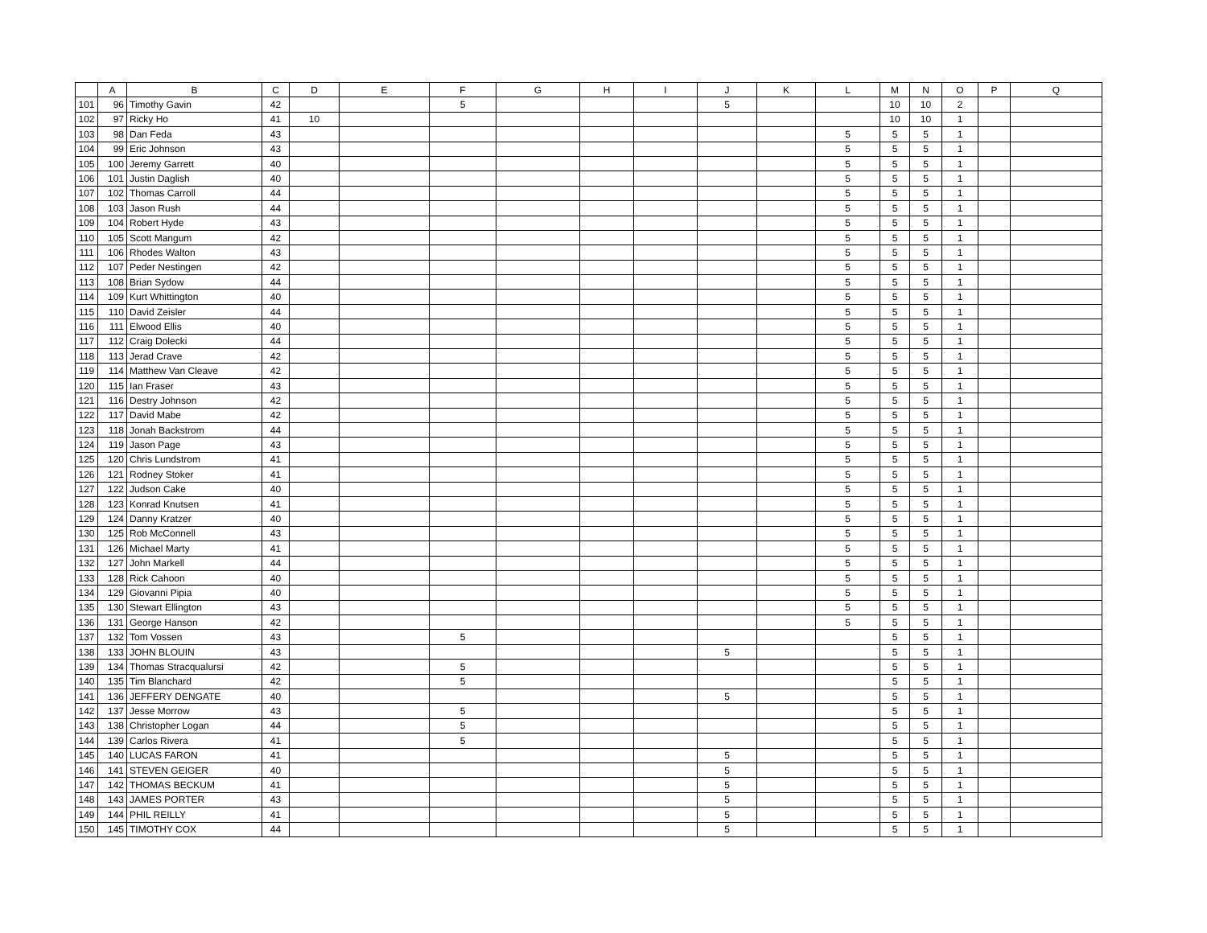| | A | B | C | D | E | F | G | H | I | J | K | L | M | N | O | P | Q |
| --- | --- | --- | --- | --- | --- | --- | --- | --- | --- | --- | --- | --- | --- | --- | --- | --- | --- |
| 101 | 96 | Timothy Gavin | 42 | | | 5 | | | | 5 | | | 10 | 10 | 2 | | |
| 102 | 97 | Ricky Ho | 41 | 10 | | | | | | | | | 10 | 10 | 1 | | |
| 103 | 98 | Dan Feda | 43 | | | | | | | | | 5 | 5 | 5 | 1 | | |
| 104 | 99 | Eric Johnson | 43 | | | | | | | | | 5 | 5 | 5 | 1 | | |
| 105 | 100 | Jeremy Garrett | 40 | | | | | | | | | 5 | 5 | 5 | 1 | | |
| 106 | 101 | Justin Daglish | 40 | | | | | | | | | 5 | 5 | 5 | 1 | | |
| 107 | 102 | Thomas Carroll | 44 | | | | | | | | | 5 | 5 | 5 | 1 | | |
| 108 | 103 | Jason Rush | 44 | | | | | | | | | 5 | 5 | 5 | 1 | | |
| 109 | 104 | Robert Hyde | 43 | | | | | | | | | 5 | 5 | 5 | 1 | | |
| 110 | 105 | Scott Mangum | 42 | | | | | | | | | 5 | 5 | 5 | 1 | | |
| 111 | 106 | Rhodes Walton | 43 | | | | | | | | | 5 | 5 | 5 | 1 | | |
| 112 | 107 | Peder Nestingen | 42 | | | | | | | | | 5 | 5 | 5 | 1 | | |
| 113 | 108 | Brian Sydow | 44 | | | | | | | | | 5 | 5 | 5 | 1 | | |
| 114 | 109 | Kurt Whittington | 40 | | | | | | | | | 5 | 5 | 5 | 1 | | |
| 115 | 110 | David Zeisler | 44 | | | | | | | | | 5 | 5 | 5 | 1 | | |
| 116 | 111 | Elwood Ellis | 40 | | | | | | | | | 5 | 5 | 5 | 1 | | |
| 117 | 112 | Craig Dolecki | 44 | | | | | | | | | 5 | 5 | 5 | 1 | | |
| 118 | 113 | Jerad Crave | 42 | | | | | | | | | 5 | 5 | 5 | 1 | | |
| 119 | 114 | Matthew Van Cleave | 42 | | | | | | | | | 5 | 5 | 5 | 1 | | |
| 120 | 115 | Ian Fraser | 43 | | | | | | | | | 5 | 5 | 5 | 1 | | |
| 121 | 116 | Destry Johnson | 42 | | | | | | | | | 5 | 5 | 5 | 1 | | |
| 122 | 117 | David Mabe | 42 | | | | | | | | | 5 | 5 | 5 | 1 | | |
| 123 | 118 | Jonah Backstrom | 44 | | | | | | | | | 5 | 5 | 5 | 1 | | |
| 124 | 119 | Jason Page | 43 | | | | | | | | | 5 | 5 | 5 | 1 | | |
| 125 | 120 | Chris Lundstrom | 41 | | | | | | | | | 5 | 5 | 5 | 1 | | |
| 126 | 121 | Rodney Stoker | 41 | | | | | | | | | 5 | 5 | 5 | 1 | | |
| 127 | 122 | Judson Cake | 40 | | | | | | | | | 5 | 5 | 5 | 1 | | |
| 128 | 123 | Konrad Knutsen | 41 | | | | | | | | | 5 | 5 | 5 | 1 | | |
| 129 | 124 | Danny Kratzer | 40 | | | | | | | | | 5 | 5 | 5 | 1 | | |
| 130 | 125 | Rob McConnell | 43 | | | | | | | | | 5 | 5 | 5 | 1 | | |
| 131 | 126 | Michael Marty | 41 | | | | | | | | | 5 | 5 | 5 | 1 | | |
| 132 | 127 | John Markell | 44 | | | | | | | | | 5 | 5 | 5 | 1 | | |
| 133 | 128 | Rick Cahoon | 40 | | | | | | | | | 5 | 5 | 5 | 1 | | |
| 134 | 129 | Giovanni Pipia | 40 | | | | | | | | | 5 | 5 | 5 | 1 | | |
| 135 | 130 | Stewart Ellington | 43 | | | | | | | | | 5 | 5 | 5 | 1 | | |
| 136 | 131 | George Hanson | 42 | | | | | | | | | 5 | 5 | 5 | 1 | | |
| 137 | 132 | Tom Vossen | 43 | | | 5 | | | | | | | 5 | 5 | 1 | | |
| 138 | 133 | JOHN BLOUIN | 43 | | | | | | | 5 | | | 5 | 5 | 1 | | |
| 139 | 134 | Thomas Stracqualursi | 42 | | | 5 | | | | | | | 5 | 5 | 1 | | |
| 140 | 135 | Tim Blanchard | 42 | | | 5 | | | | | | | 5 | 5 | 1 | | |
| 141 | 136 | JEFFERY DENGATE | 40 | | | | | | | 5 | | | 5 | 5 | 1 | | |
| 142 | 137 | Jesse Morrow | 43 | | | 5 | | | | | | | 5 | 5 | 1 | | |
| 143 | 138 | Christopher Logan | 44 | | | 5 | | | | | | | 5 | 5 | 1 | | |
| 144 | 139 | Carlos Rivera | 41 | | | 5 | | | | | | | 5 | 5 | 1 | | |
| 145 | 140 | LUCAS FARON | 41 | | | | | | | 5 | | | 5 | 5 | 1 | | |
| 146 | 141 | STEVEN GEIGER | 40 | | | | | | | 5 | | | 5 | 5 | 1 | | |
| 147 | 142 | THOMAS BECKUM | 41 | | | | | | | 5 | | | 5 | 5 | 1 | | |
| 148 | 143 | JAMES PORTER | 43 | | | | | | | 5 | | | 5 | 5 | 1 | | |
| 149 | 144 | PHIL REILLY | 41 | | | | | | | 5 | | | 5 | 5 | 1 | | |
| 150 | 145 | TIMOTHY COX | 44 | | | | | | | 5 | | | 5 | 5 | 1 | | |